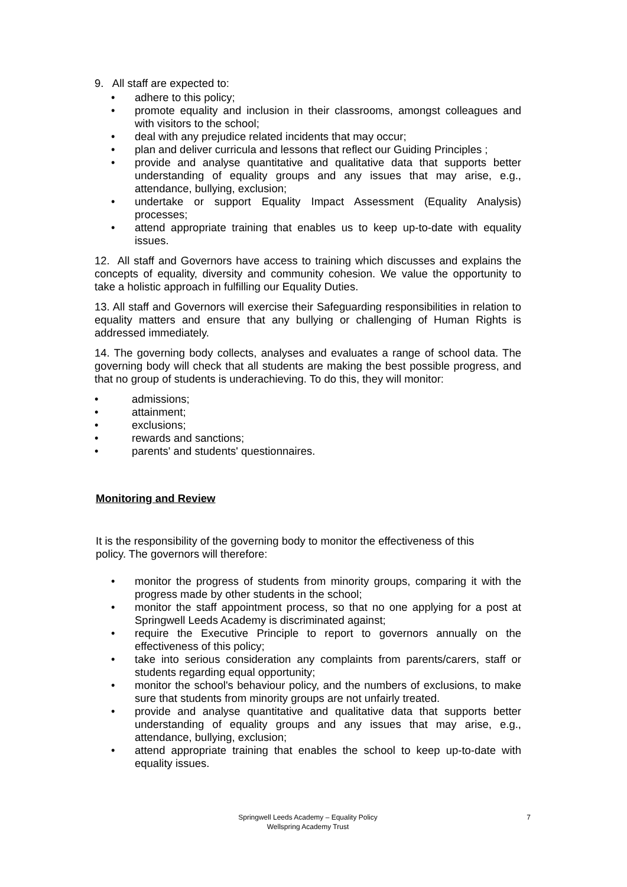9. All staff are expected to:
• adhere to this policy;
• promote equality and inclusion in their classrooms, amongst colleagues and with visitors to the school;
• deal with any prejudice related incidents that may occur;
• plan and deliver curricula and lessons that reflect our Guiding Principles ;
• provide and analyse quantitative and qualitative data that supports better understanding of equality groups and any issues that may arise, e.g., attendance, bullying, exclusion;
• undertake or support Equality Impact Assessment (Equality Analysis) processes;
• attend appropriate training that enables us to keep up-to-date with equality issues.
12. All staff and Governors have access to training which discusses and explains the concepts of equality, diversity and community cohesion. We value the opportunity to take a holistic approach in fulfilling our Equality Duties.
13. All staff and Governors will exercise their Safeguarding responsibilities in relation to equality matters and ensure that any bullying or challenging of Human Rights is addressed immediately.
14. The governing body collects, analyses and evaluates a range of school data. The governing body will check that all students are making the best possible progress, and that no group of students is underachieving. To do this, they will monitor:
• admissions;
• attainment;
• exclusions;
• rewards and sanctions;
• parents' and students' questionnaires.
Monitoring and Review
It is the responsibility of the governing body to monitor the effectiveness of this policy. The governors will therefore:
• monitor the progress of students from minority groups, comparing it with the progress made by other students in the school;
• monitor the staff appointment process, so that no one applying for a post at Springwell Leeds Academy is discriminated against;
• require the Executive Principle to report to governors annually on the effectiveness of this policy;
• take into serious consideration any complaints from parents/carers, staff or students regarding equal opportunity;
• monitor the school's behaviour policy, and the numbers of exclusions, to make sure that students from minority groups are not unfairly treated.
• provide and analyse quantitative and qualitative data that supports better understanding of equality groups and any issues that may arise, e.g., attendance, bullying, exclusion;
• attend appropriate training that enables the school to keep up-to-date with equality issues.
Springwell Leeds Academy – Equality Policy
Wellspring Academy Trust
7